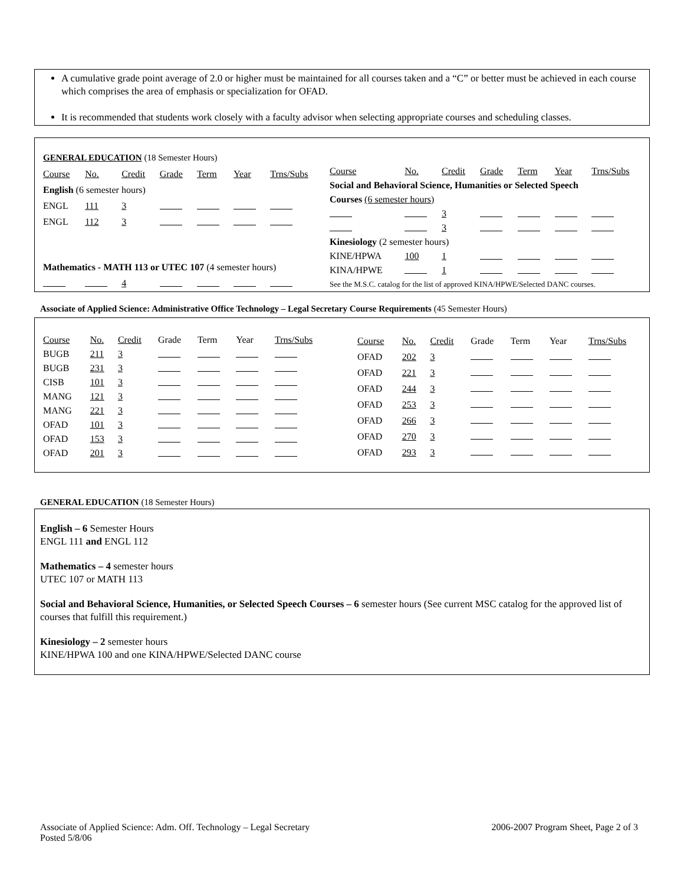A cumulative grade point average of 2.0 or higher must be maintained for all courses taken and a “C” or better must be achieved in each course which comprises the area of emphasis or specialization for OFAD.
It is recommended that students work closely with a faculty advisor when selecting appropriate courses and scheduling classes.
| GENERAL EDUCATION (18 Semester Hours) | | | | | | |
| Course | No. | Credit | Grade | Term | Year | Trns/Subs |
| English (6 semester hours) | | | | | | |
| ENGL | 111 | 3 | | | | |
| ENGL | 112 | 3 | | | | |
| Mathematics - MATH 113 or UTEC 107 (4 semester hours) | | | | | | |
| | | 4 | | | | |
| Course | No. | Credit | Grade | Term | Year | Trns/Subs |
| Social and Behavioral Science, Humanities or Selected Speech | | | | | | |
| Courses (6 semester hours) | | | | | | |
| | | 3 | | | | |
| | | 3 | | | | |
| Kinesiology (2 semester hours) | | | | | | |
| KINE/HPWA | 100 | 1 | | | | |
| KINA/HPWE | | 1 | | | | |
| See the M.S.C. catalog for the list of approved KINA/HPWE/Selected DANC courses. | | | | | | |
Associate of Applied Science: Administrative Office Technology – Legal Secretary Course Requirements (45 Semester Hours)
| Course | No. | Credit | Grade | Term | Year | Trns/Subs |
| BUGB | 211 | 3 | | | | |
| BUGB | 231 | 3 | | | | |
| CISB | 101 | 3 | | | | |
| MANG | 121 | 3 | | | | |
| MANG | 221 | 3 | | | | |
| OFAD | 101 | 3 | | | | |
| OFAD | 153 | 3 | | | | |
| OFAD | 201 | 3 | | | | |
| Course | No. | Credit | Grade | Term | Year | Trns/Subs |
| OFAD | 202 | 3 | | | | |
| OFAD | 221 | 3 | | | | |
| OFAD | 244 | 3 | | | | |
| OFAD | 253 | 3 | | | | |
| OFAD | 266 | 3 | | | | |
| OFAD | 270 | 3 | | | | |
| OFAD | 293 | 3 | | | | |
GENERAL EDUCATION (18 Semester Hours)
English – 6 Semester Hours
ENGL 111 and ENGL 112
Mathematics – 4 semester hours
UTEC 107 or MATH 113
Social and Behavioral Science, Humanities, or Selected Speech Courses – 6 semester hours (See current MSC catalog for the approved list of courses that fulfill this requirement.)
Kinesiology – 2 semester hours
KINE/HPWA 100 and one KINA/HPWE/Selected DANC course
Associate of Applied Science: Adm. Off. Technology – Legal Secretary
Posted 5/8/06
2006-2007 Program Sheet, Page 2 of 3